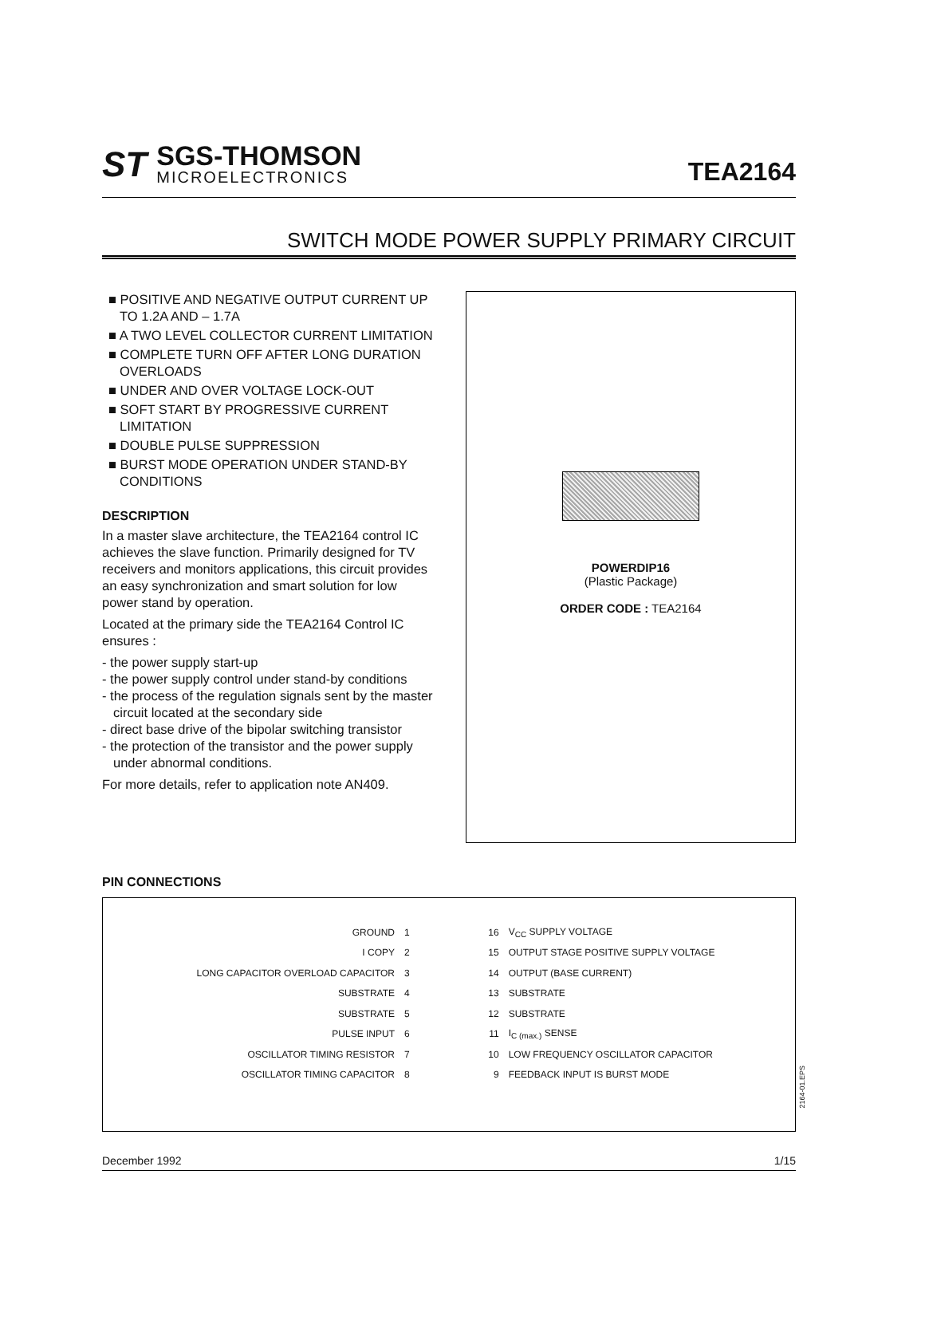ST
SGS-THOMSON
MICROELECTRONICS
TEA2164
SWITCH MODE POWER SUPPLY PRIMARY CIRCUIT
■ POSITIVE AND NEGATIVE OUTPUT CURRENT UP TO 1.2A AND – 1.7A
■ A TWO LEVEL COLLECTOR CURRENT LIMITATION
■ COMPLETE TURN OFF AFTER LONG DURATION OVERLOADS
■ UNDER AND OVER VOLTAGE LOCK-OUT
■ SOFT START BY PROGRESSIVE CURRENT LIMITATION
■ DOUBLE PULSE SUPPRESSION
■ BURST MODE OPERATION UNDER STAND-BY CONDITIONS
DESCRIPTION
In a master slave architecture, the TEA2164 control IC achieves the slave function. Primarily designed for TV receivers and monitors applications, this circuit provides an easy synchronization and smart solution for low power stand by operation.
Located at the primary side the TEA2164 Control IC ensures :
- the power supply start-up
- the power supply control under stand-by conditions
- the process of the regulation signals sent by the master circuit located at the secondary side
- direct base drive of the bipolar switching transistor
- the protection of the transistor and the power supply under abnormal conditions.
For more details, refer to application note AN409.
POWERDIP16
(Plastic Package)
ORDER CODE : TEA2164
PIN CONNECTIONS
| GROUND | 1 | 16 | V<sub>CC</sub> SUPPLY VOLTAGE |
| I COPY | 2 | 15 | OUTPUT STAGE POSITIVE SUPPLY VOLTAGE |
| LONG CAPACITOR OVERLOAD CAPACITOR | 3 | 14 | OUTPUT (BASE CURRENT) |
| SUBSTRATE | 4 | 13 | SUBSTRATE |
| SUBSTRATE | 5 | 12 | SUBSTRATE |
| PULSE INPUT | 6 | 11 | I<sub>C (max.)</sub> SENSE |
| OSCILLATOR TIMING RESISTOR | 7 | 10 | LOW FREQUENCY OSCILLATOR CAPACITOR |
| OSCILLATOR TIMING CAPACITOR | 8 | 9 | FEEDBACK INPUT IS BURST MODE |
2164-01.EPS
December 1992 1/15